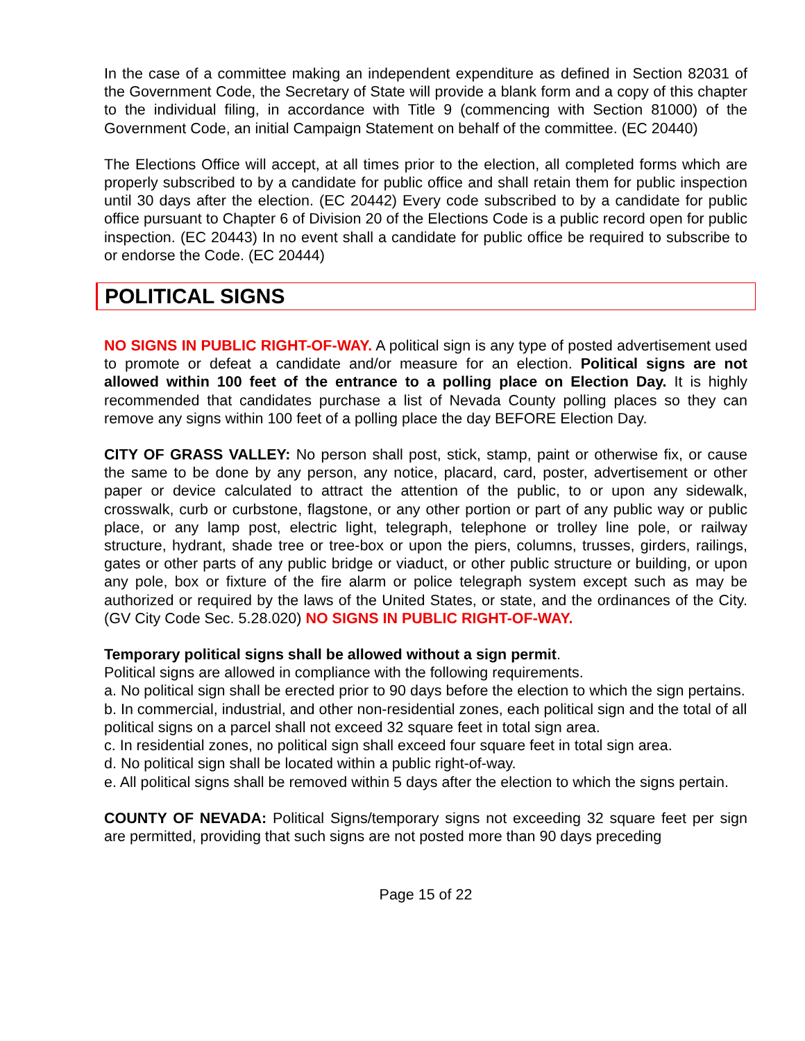In the case of a committee making an independent expenditure as defined in Section 82031 of the Government Code, the Secretary of State will provide a blank form and a copy of this chapter to the individual filing, in accordance with Title 9 (commencing with Section 81000) of the Government Code, an initial Campaign Statement on behalf of the committee. (EC 20440)
The Elections Office will accept, at all times prior to the election, all completed forms which are properly subscribed to by a candidate for public office and shall retain them for public inspection until 30 days after the election. (EC 20442) Every code subscribed to by a candidate for public office pursuant to Chapter 6 of Division 20 of the Elections Code is a public record open for public inspection. (EC 20443) In no event shall a candidate for public office be required to subscribe to or endorse the Code. (EC 20444)
POLITICAL SIGNS
NO SIGNS IN PUBLIC RIGHT-OF-WAY. A political sign is any type of posted advertisement used to promote or defeat a candidate and/or measure for an election. Political signs are not allowed within 100 feet of the entrance to a polling place on Election Day. It is highly recommended that candidates purchase a list of Nevada County polling places so they can remove any signs within 100 feet of a polling place the day BEFORE Election Day.
CITY OF GRASS VALLEY: No person shall post, stick, stamp, paint or otherwise fix, or cause the same to be done by any person, any notice, placard, card, poster, advertisement or other paper or device calculated to attract the attention of the public, to or upon any sidewalk, crosswalk, curb or curbstone, flagstone, or any other portion or part of any public way or public place, or any lamp post, electric light, telegraph, telephone or trolley line pole, or railway structure, hydrant, shade tree or tree-box or upon the piers, columns, trusses, girders, railings, gates or other parts of any public bridge or viaduct, or other public structure or building, or upon any pole, box or fixture of the fire alarm or police telegraph system except such as may be authorized or required by the laws of the United States, or state, and the ordinances of the City. (GV City Code Sec. 5.28.020) NO SIGNS IN PUBLIC RIGHT-OF-WAY.
Temporary political signs shall be allowed without a sign permit.
Political signs are allowed in compliance with the following requirements.
a. No political sign shall be erected prior to 90 days before the election to which the sign pertains.
b. In commercial, industrial, and other non-residential zones, each political sign and the total of all political signs on a parcel shall not exceed 32 square feet in total sign area.
c. In residential zones, no political sign shall exceed four square feet in total sign area.
d. No political sign shall be located within a public right-of-way.
e. All political signs shall be removed within 5 days after the election to which the signs pertain.
COUNTY OF NEVADA: Political Signs/temporary signs not exceeding 32 square feet per sign are permitted, providing that such signs are not posted more than 90 days preceding
Page 15 of 22